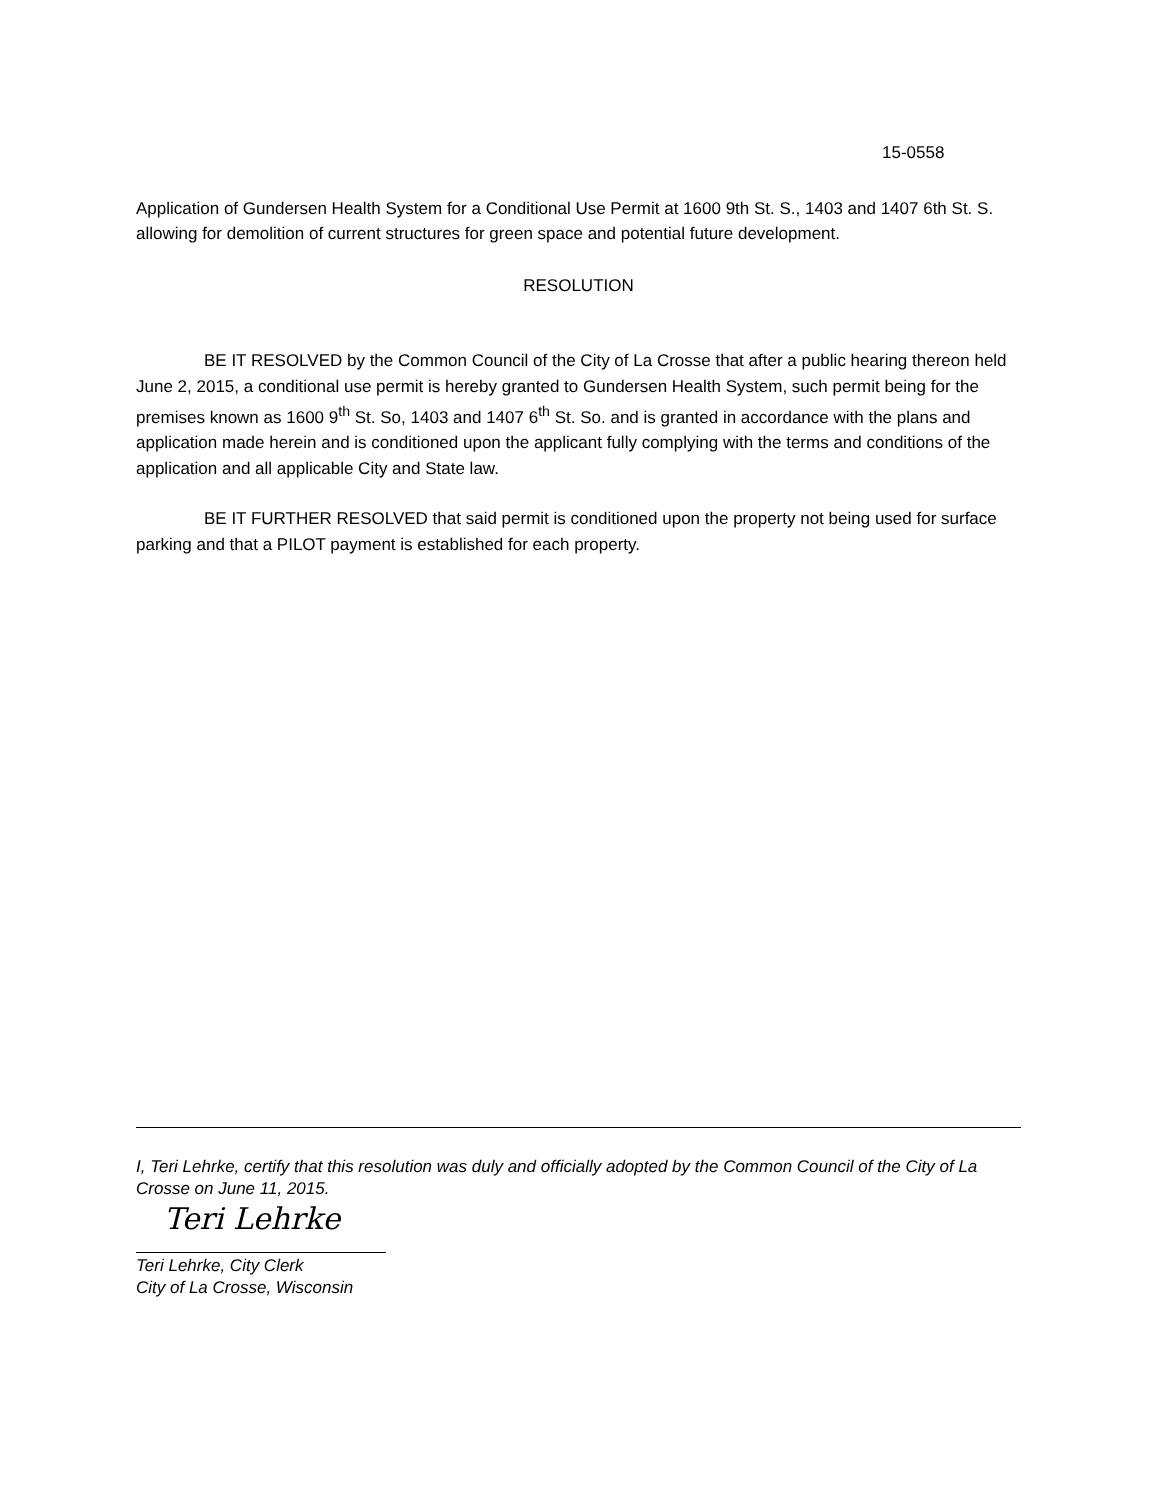15-0558
Application of Gundersen Health System for a Conditional Use Permit at 1600 9th St. S., 1403 and 1407 6th St. S. allowing for demolition of current structures for green space and potential future development.
RESOLUTION
BE IT RESOLVED by the Common Council of the City of La Crosse that after a public hearing thereon held June 2, 2015, a conditional use permit is hereby granted to Gundersen Health System, such permit being for the premises known as 1600 9<sup>th</sup> St. So, 1403 and 1407 6<sup>th</sup> St. So. and is granted in accordance with the plans and application made herein and is conditioned upon the applicant fully complying with the terms and conditions of the application and all applicable City and State law.
BE IT FURTHER RESOLVED that said permit is conditioned upon the property not being used for surface parking and that a PILOT payment is established for each property.
I, Teri Lehrke, certify that this resolution was duly and officially adopted by the Common Council of the City of La Crosse on June 11, 2015.
Teri Lehrke
Teri Lehrke, City Clerk
City of La Crosse, Wisconsin